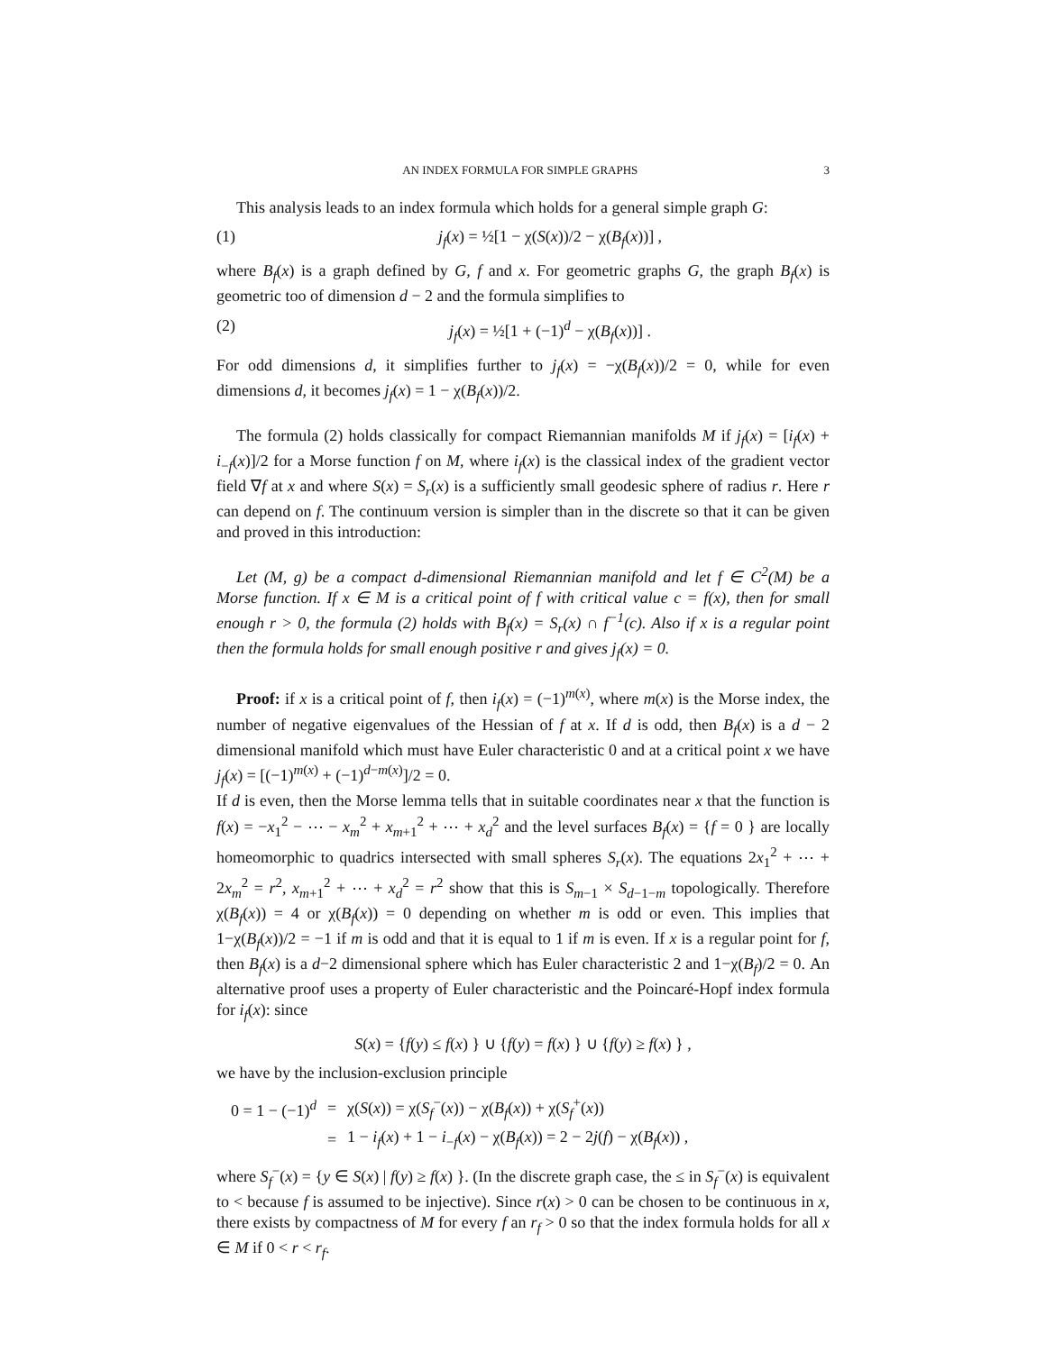AN INDEX FORMULA FOR SIMPLE GRAPHS 3
This analysis leads to an index formula which holds for a general simple graph G:
(1) j<sub>f</sub>(x) = ½[1 − χ(S(x))/2 − χ(B<sub>f</sub>(x))] ,
where B<sub>f</sub>(x) is a graph defined by G, f and x. For geometric graphs G, the graph B<sub>f</sub>(x) is geometric too of dimension d − 2 and the formula simplifies to
(2) j<sub>f</sub>(x) = ½[1 + (−1)<sup>d</sup> − χ(B<sub>f</sub>(x))] .
For odd dimensions d, it simplifies further to j<sub>f</sub>(x) = −χ(B<sub>f</sub>(x))/2 = 0, while for even dimensions d, it becomes j<sub>f</sub>(x) = 1 − χ(B<sub>f</sub>(x))/2.
The formula (2) holds classically for compact Riemannian manifolds M if j<sub>f</sub>(x) = [i<sub>f</sub>(x) + i<sub>−f</sub>(x)]/2 for a Morse function f on M, where i<sub>f</sub>(x) is the classical index of the gradient vector field ∇f at x and where S(x) = S<sub>r</sub>(x) is a sufficiently small geodesic sphere of radius r. Here r can depend on f. The continuum version is simpler than in the discrete so that it can be given and proved in this introduction:
Let (M, g) be a compact d-dimensional Riemannian manifold and let f ∈ C<sup>2</sup>(M) be a Morse function. If x ∈ M is a critical point of f with critical value c = f(x), then for small enough r > 0, the formula (2) holds with B<sub>f</sub>(x) = S<sub>r</sub>(x) ∩ f<sup>−1</sup>(c). Also if x is a regular point then the formula holds for small enough positive r and gives j<sub>f</sub>(x) = 0.
Proof: if x is a critical point of f, then i<sub>f</sub>(x) = (−1)<sup>m(x)</sup>, where m(x) is the Morse index, the number of negative eigenvalues of the Hessian of f at x. If d is odd, then B<sub>f</sub>(x) is a d − 2 dimensional manifold which must have Euler characteristic 0 and at a critical point x we have j<sub>f</sub>(x) = [(−1)<sup>m(x)</sup> + (−1)<sup>d−m(x)</sup>]/2 = 0.
If d is even, then the Morse lemma tells that in suitable coordinates near x that the function is f(x) = −x<sub>1</sub><sup>2</sup> − ⋯ − x<sub>m</sub><sup>2</sup> + x<sub>m+1</sub><sup>2</sup> + ⋯ + x<sub>d</sub><sup>2</sup> and the level surfaces B<sub>f</sub>(x) = {f = 0 } are locally homeomorphic to quadrics intersected with small spheres S<sub>r</sub>(x). The equations 2x<sub>1</sub><sup>2</sup> + ⋯ + 2x<sub>m</sub><sup>2</sup> = r<sup>2</sup>, x<sub>m+1</sub><sup>2</sup> + ⋯ + x<sub>d</sub><sup>2</sup> = r<sup>2</sup> show that this is S<sub>m−1</sub> × S<sub>d−1−m</sub> topologically. Therefore χ(B<sub>f</sub>(x)) = 4 or χ(B<sub>f</sub>(x)) = 0 depending on whether m is odd or even. This implies that 1−χ(B<sub>f</sub>(x))/2 = −1 if m is odd and that it is equal to 1 if m is even. If x is a regular point for f, then B<sub>f</sub>(x) is a d−2 dimensional sphere which has Euler characteristic 2 and 1−χ(B<sub>f</sub>)/2 = 0. An alternative proof uses a property of Euler characteristic and the Poincaré-Hopf index formula for i<sub>f</sub>(x): since
S(x) = {f(y) ≤ f(x) } ∪ {f(y) = f(x) } ∪ {f(y) ≥ f(x) } ,
we have by the inclusion-exclusion principle
| 0 = 1 − (−1)<sup>d</sup> | = | χ( S ( x )) = χ( S<sub>f</sub><sup>−</sup>( x )) − χ( B<sub>f</sub> ( x )) + χ( S<sub>f</sub><sup>+</sup>( x )) |
| | = | 1 − i<sub>f</sub> ( x ) + 1 − i<sub>−f</sub>( x ) − χ( B<sub>f</sub> ( x )) = 2 − 2 j ( f ) − χ( B<sub>f</sub> ( x )) , |
where S<sub>f</sub><sup>−</sup>(x) = {y ∈ S(x) | f(y) ≥ f(x) }. (In the discrete graph case, the ≤ in S<sub>f</sub><sup>−</sup>(x) is equivalent to < because f is assumed to be injective). Since r(x) > 0 can be chosen to be continuous in x, there exists by compactness of M for every f an r<sub>f</sub> > 0 so that the index formula holds for all x ∈ M if 0 < r < r<sub>f</sub>.